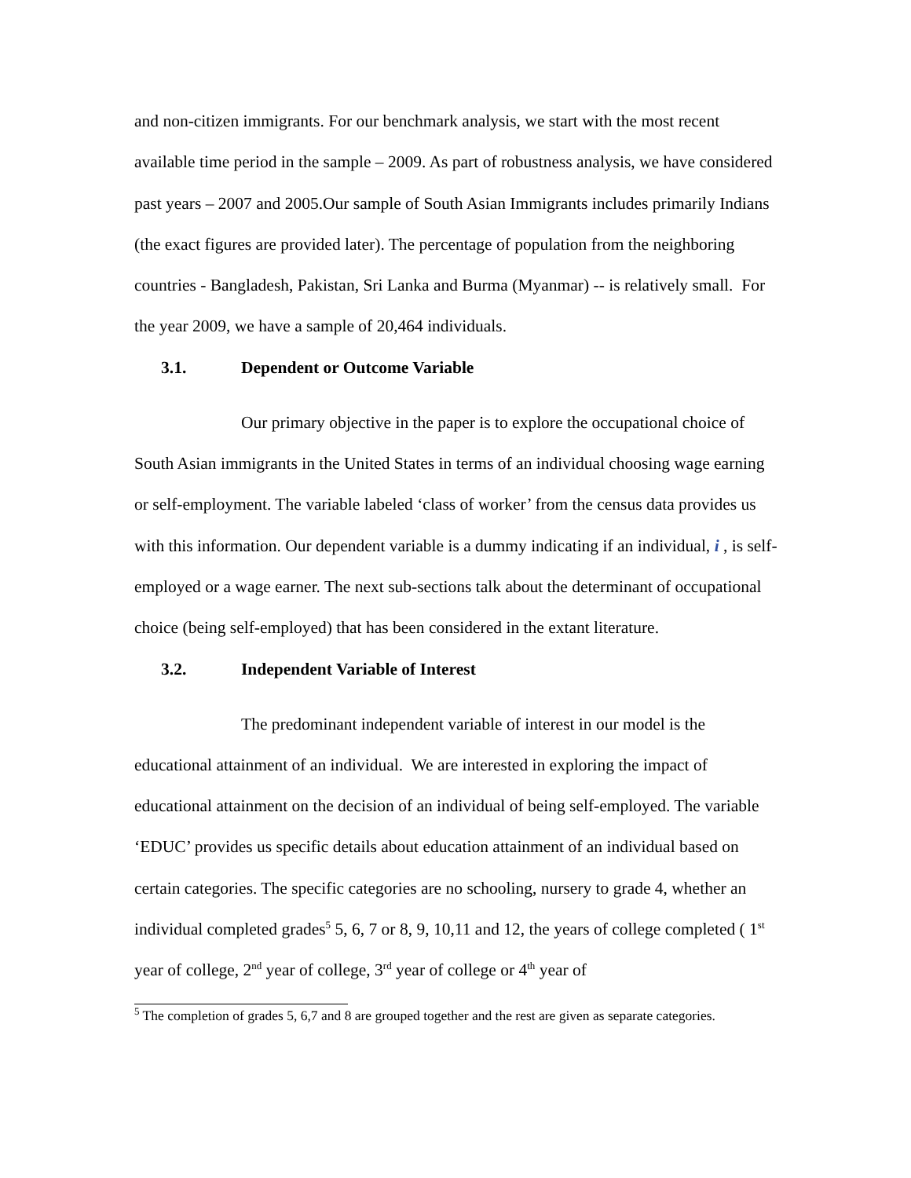and non-citizen immigrants. For our benchmark analysis, we start with the most recent available time period in the sample – 2009. As part of robustness analysis, we have considered past years – 2007 and 2005.Our sample of South Asian Immigrants includes primarily Indians (the exact figures are provided later). The percentage of population from the neighboring countries - Bangladesh, Pakistan, Sri Lanka and Burma (Myanmar) -- is relatively small. For the year 2009, we have a sample of 20,464 individuals.
3.1. Dependent or Outcome Variable
Our primary objective in the paper is to explore the occupational choice of South Asian immigrants in the United States in terms of an individual choosing wage earning or self-employment. The variable labeled ‘class of worker’ from the census data provides us with this information. Our dependent variable is a dummy indicating if an individual, i , is self-employed or a wage earner. The next sub-sections talk about the determinant of occupational choice (being self-employed) that has been considered in the extant literature.
3.2. Independent Variable of Interest
The predominant independent variable of interest in our model is the educational attainment of an individual. We are interested in exploring the impact of educational attainment on the decision of an individual of being self-employed. The variable ‘EDUC’ provides us specific details about education attainment of an individual based on certain categories. The specific categories are no schooling, nursery to grade 4, whether an individual completed grades<sup>5</sup> 5, 6, 7 or 8, 9, 10,11 and 12, the years of college completed ( 1<sup>st</sup> year of college, 2<sup>nd</sup> year of college, 3<sup>rd</sup> year of college or 4<sup>th</sup> year of
<sup>5</sup> The completion of grades 5, 6,7 and 8 are grouped together and the rest are given as separate categories.